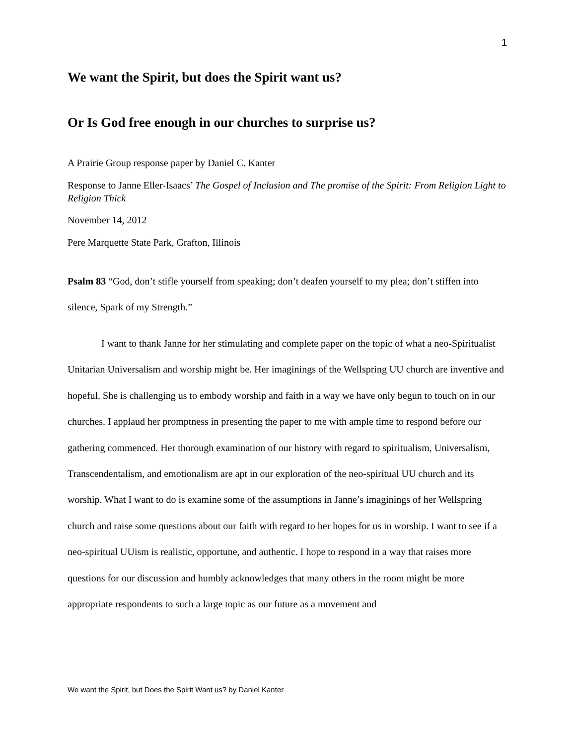1
We want the Spirit, but does the Spirit want us?
Or Is God free enough in our churches to surprise us?
A Prairie Group response paper by Daniel C. Kanter
Response to Janne Eller-Isaacs’ The Gospel of Inclusion and The promise of the Spirit: From Religion Light to Religion Thick
November 14, 2012
Pere Marquette State Park, Grafton, Illinois
Psalm 83 “God, don’t stifle yourself from speaking; don’t deafen yourself to my plea; don’t stiffen into silence, Spark of my Strength.”
I want to thank Janne for her stimulating and complete paper on the topic of what a neo-Spiritualist Unitarian Universalism and worship might be. Her imaginings of the Wellspring UU church are inventive and hopeful. She is challenging us to embody worship and faith in a way we have only begun to touch on in our churches. I applaud her promptness in presenting the paper to me with ample time to respond before our gathering commenced. Her thorough examination of our history with regard to spiritualism, Universalism, Transcendentalism, and emotionalism are apt in our exploration of the neo-spiritual UU church and its worship. What I want to do is examine some of the assumptions in Janne’s imaginings of her Wellspring church and raise some questions about our faith with regard to her hopes for us in worship. I want to see if a neo-spiritual UUism is realistic, opportune, and authentic. I hope to respond in a way that raises more questions for our discussion and humbly acknowledges that many others in the room might be more appropriate respondents to such a large topic as our future as a movement and
We want the Spirit, but Does the Spirit Want us? by Daniel Kanter